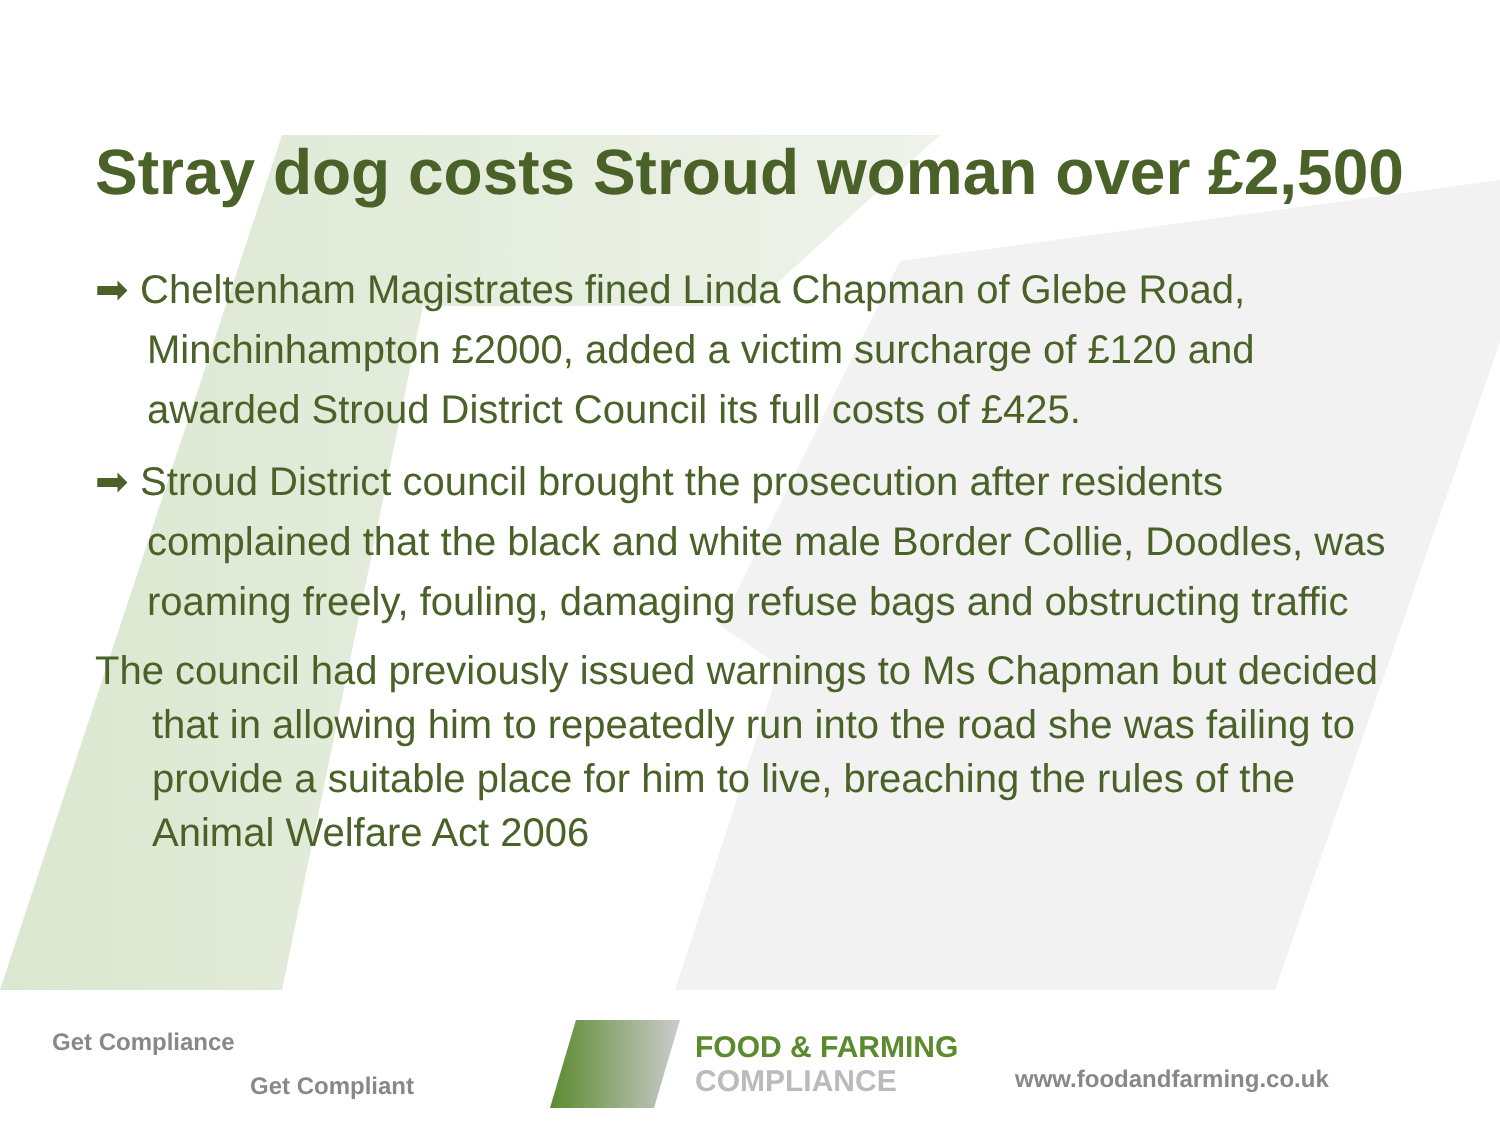Stray dog costs Stroud woman over £2,500
➡ Cheltenham Magistrates fined Linda Chapman of Glebe Road, Minchinhampton £2000, added a victim surcharge of £120 and awarded Stroud District Council its full costs of £425.
➡ Stroud District council brought the prosecution after residents complained that the black and white male Border Collie, Doodles, was roaming freely, fouling, damaging refuse bags and obstructing traffic
The council had previously issued warnings to Ms Chapman but decided that in allowing him to repeatedly run into the road she was failing to provide a suitable place for him to live, breaching the rules of the Animal Welfare Act 2006
Get Compliance
Get Compliant
FOOD & FARMING
COMPLIANCE
www.foodandfarming.co.uk